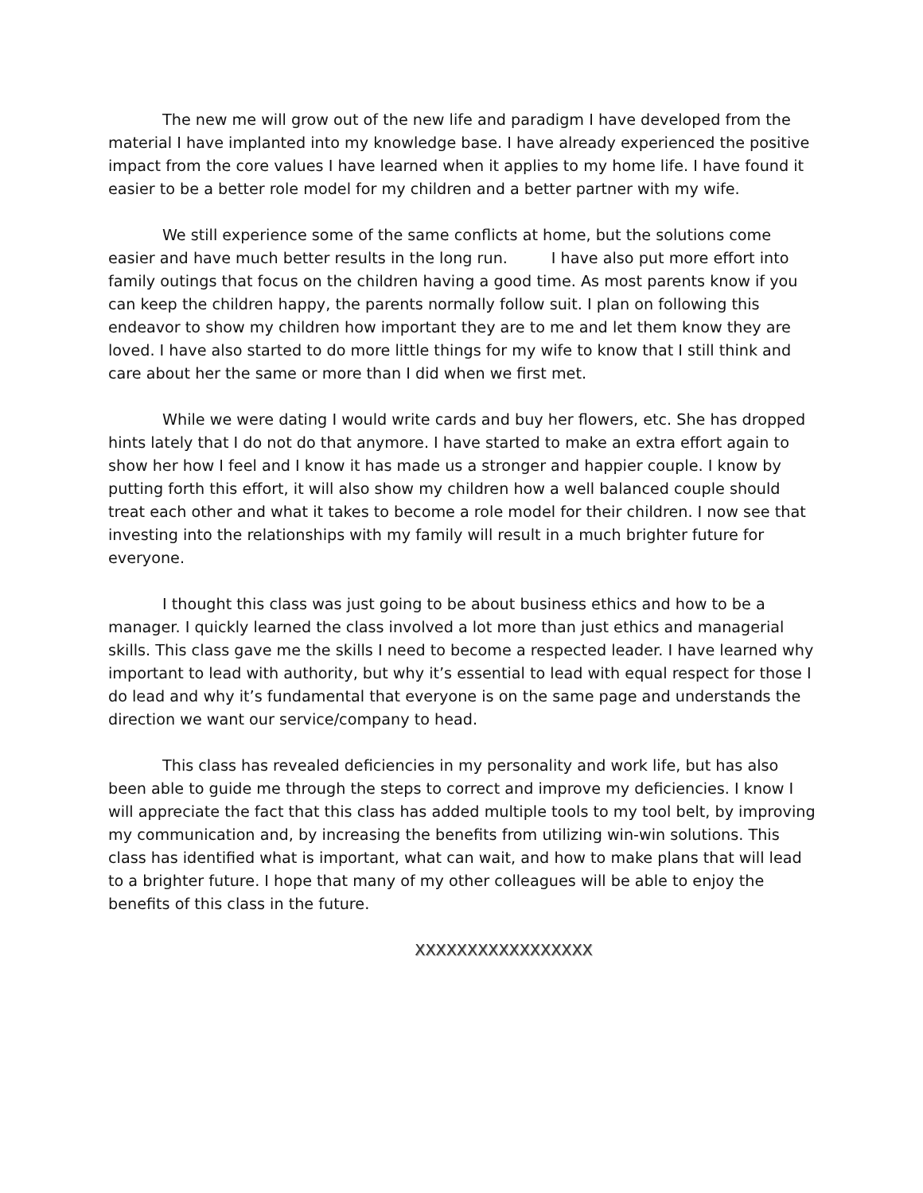The new me will grow out of the new life and paradigm I have developed from the material I have implanted into my knowledge base. I have already experienced the positive impact from the core values I have learned when it applies to my home life. I have found it easier to be a better role model for my children and a better partner with my wife.
We still experience some of the same conflicts at home, but the solutions come easier and have much better results in the long run. I have also put more effort into family outings that focus on the children having a good time. As most parents know if you can keep the children happy, the parents normally follow suit. I plan on following this endeavor to show my children how important they are to me and let them know they are loved. I have also started to do more little things for my wife to know that I still think and care about her the same or more than I did when we first met.
While we were dating I would write cards and buy her flowers, etc. She has dropped hints lately that I do not do that anymore. I have started to make an extra effort again to show her how I feel and I know it has made us a stronger and happier couple. I know by putting forth this effort, it will also show my children how a well balanced couple should treat each other and what it takes to become a role model for their children. I now see that investing into the relationships with my family will result in a much brighter future for everyone.
I thought this class was just going to be about business ethics and how to be a manager. I quickly learned the class involved a lot more than just ethics and managerial skills. This class gave me the skills I need to become a respected leader. I have learned why important to lead with authority, but why it’s essential to lead with equal respect for those I do lead and why it’s fundamental that everyone is on the same page and understands the direction we want our service/company to head.
This class has revealed deficiencies in my personality and work life, but has also been able to guide me through the steps to correct and improve my deficiencies. I know I will appreciate the fact that this class has added multiple tools to my tool belt, by improving my communication and, by increasing the benefits from utilizing win-win solutions. This class has identified what is important, what can wait, and how to make plans that will lead to a brighter future. I hope that many of my other colleagues will be able to enjoy the benefits of this class in the future.
XXXXXXXXXXXXXXXXX